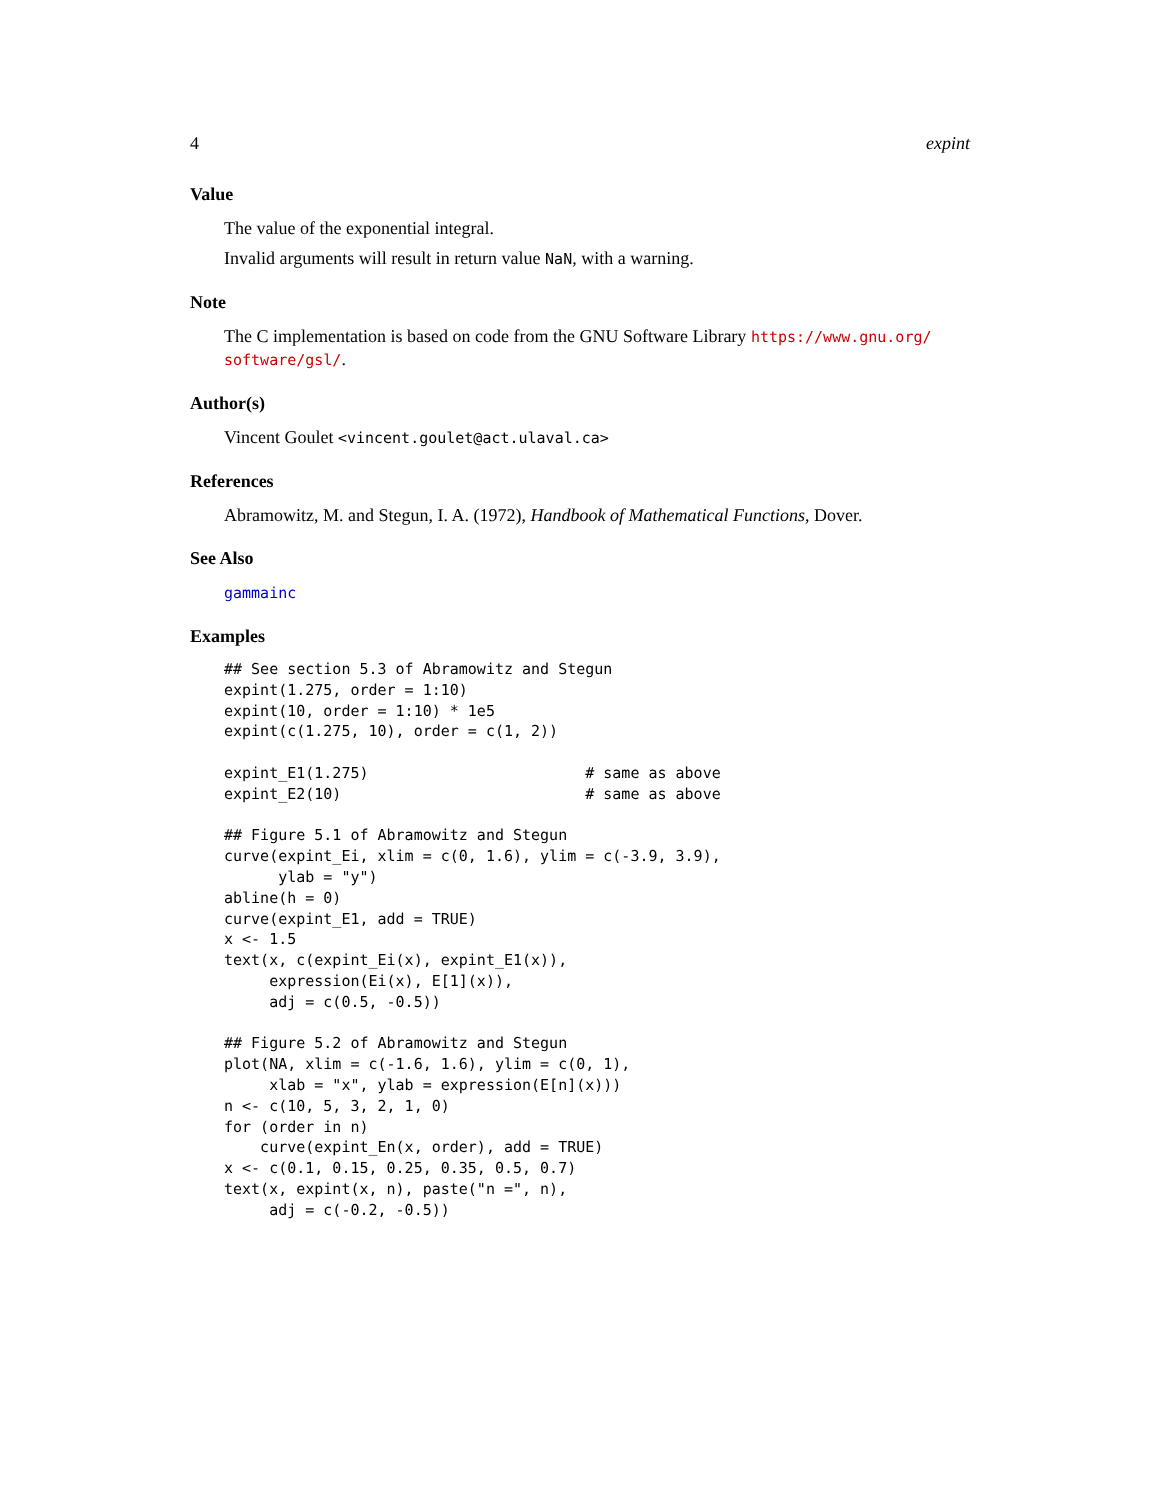4 expint
Value
The value of the exponential integral.
Invalid arguments will result in return value NaN, with a warning.
Note
The C implementation is based on code from the GNU Software Library https://www.gnu.org/ software/gsl/.
Author(s)
Vincent Goulet <vincent.goulet@act.ulaval.ca>
References
Abramowitz, M. and Stegun, I. A. (1972), Handbook of Mathematical Functions, Dover.
See Also
gammainc
Examples
## See section 5.3 of Abramowitz and Stegun
expint(1.275, order = 1:10)
expint(10, order = 1:10) * 1e5
expint(c(1.275, 10), order = c(1, 2))

expint_E1(1.275)                        # same as above
expint_E2(10)                           # same as above

## Figure 5.1 of Abramowitz and Stegun
curve(expint_Ei, xlim = c(0, 1.6), ylim = c(-3.9, 3.9),
      ylab = "y")
abline(h = 0)
curve(expint_E1, add = TRUE)
x <- 1.5
text(x, c(expint_Ei(x), expint_E1(x)),
     expression(Ei(x), E[1](x)),
     adj = c(0.5, -0.5))

## Figure 5.2 of Abramowitz and Stegun
plot(NA, xlim = c(-1.6, 1.6), ylim = c(0, 1),
     xlab = "x", ylab = expression(E[n](x)))
n <- c(10, 5, 3, 2, 1, 0)
for (order in n)
    curve(expint_En(x, order), add = TRUE)
x <- c(0.1, 0.15, 0.25, 0.35, 0.5, 0.7)
text(x, expint(x, n), paste("n =", n),
     adj = c(-0.2, -0.5))